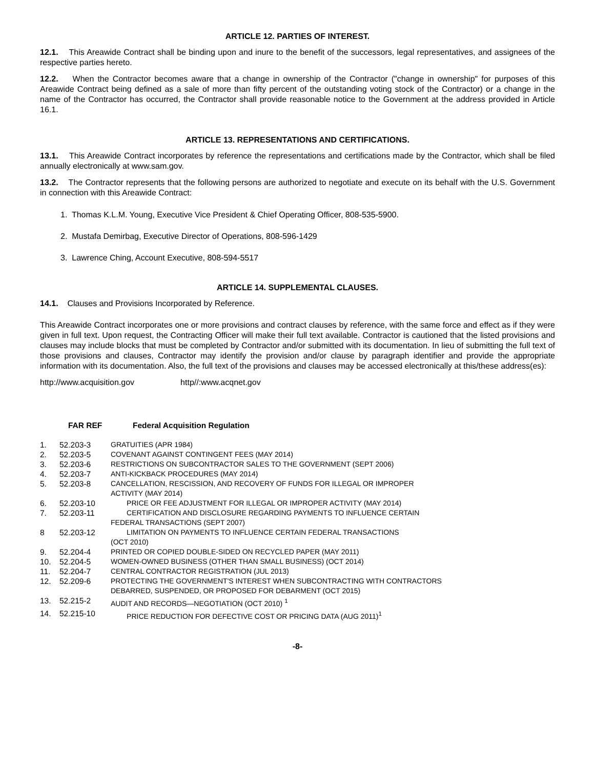ARTICLE 12. PARTIES OF INTEREST.
12.1. This Areawide Contract shall be binding upon and inure to the benefit of the successors, legal representatives, and assignees of the respective parties hereto.
12.2. When the Contractor becomes aware that a change in ownership of the Contractor ("change in ownership" for purposes of this Areawide Contract being defined as a sale of more than fifty percent of the outstanding voting stock of the Contractor) or a change in the name of the Contractor has occurred, the Contractor shall provide reasonable notice to the Government at the address provided in Article 16.1.
ARTICLE 13. REPRESENTATIONS AND CERTIFICATIONS.
13.1. This Areawide Contract incorporates by reference the representations and certifications made by the Contractor, which shall be filed annually electronically at www.sam.gov.
13.2. The Contractor represents that the following persons are authorized to negotiate and execute on its behalf with the U.S. Government in connection with this Areawide Contract:
1. Thomas K.L.M. Young, Executive Vice President & Chief Operating Officer, 808-535-5900.
2. Mustafa Demirbag, Executive Director of Operations, 808-596-1429
3. Lawrence Ching, Account Executive, 808-594-5517
ARTICLE 14. SUPPLEMENTAL CLAUSES.
14.1. Clauses and Provisions Incorporated by Reference.
This Areawide Contract incorporates one or more provisions and contract clauses by reference, with the same force and effect as if they were given in full text. Upon request, the Contracting Officer will make their full text available. Contractor is cautioned that the listed provisions and clauses may include blocks that must be completed by Contractor and/or submitted with its documentation. In lieu of submitting the full text of those provisions and clauses, Contractor may identify the provision and/or clause by paragraph identifier and provide the appropriate information with its documentation. Also, the full text of the provisions and clauses may be accessed electronically at this/these address(es):
http://www.acquisition.gov http//:www.acqnet.gov
| FAR REF | Federal Acquisition Regulation |
| --- | --- |
| 1. | 52.203-3 | GRATUITIES (APR 1984) |
| 2. | 52.203-5 | COVENANT AGAINST CONTINGENT FEES (MAY 2014) |
| 3. | 52.203-6 | RESTRICTIONS ON SUBCONTRACTOR SALES TO THE GOVERNMENT (SEPT 2006) |
| 4. | 52.203-7 | ANTI-KICKBACK PROCEDURES (MAY 2014) |
| 5. | 52.203-8 | CANCELLATION, RESCISSION, AND RECOVERY OF FUNDS FOR ILLEGAL OR IMPROPER ACTIVITY (MAY 2014) |
| 6. | 52.203-10 | PRICE OR FEE ADJUSTMENT FOR ILLEGAL OR IMPROPER ACTIVITY (MAY 2014) |
| 7. | 52.203-11 | CERTIFICATION AND DISCLOSURE REGARDING PAYMENTS TO INFLUENCE CERTAIN FEDERAL TRANSACTIONS (SEPT 2007) |
| 8 | 52.203-12 | LIMITATION ON PAYMENTS TO INFLUENCE CERTAIN FEDERAL TRANSACTIONS (OCT 2010) |
| 9. | 52.204-4 | PRINTED OR COPIED DOUBLE-SIDED ON RECYCLED PAPER (MAY 2011) |
| 10. | 52.204-5 | WOMEN-OWNED BUSINESS (OTHER THAN SMALL BUSINESS) (OCT 2014) |
| 11. | 52.204-7 | CENTRAL CONTRACTOR REGISTRATION (JUL 2013) |
| 12. | 52.209-6 | PROTECTING THE GOVERNMENT'S INTEREST WHEN SUBCONTRACTING WITH CONTRACTORS DEBARRED, SUSPENDED, OR PROPOSED FOR DEBARMENT (OCT 2015) |
| 13. | 52.215-2 | AUDIT AND RECORDS—NEGOTIATION (OCT 2010) <sup>1</sup> |
| 14. | 52.215-10 | PRICE REDUCTION FOR DEFECTIVE COST OR PRICING DATA (AUG 2011)<sup>1</sup> |
-8-